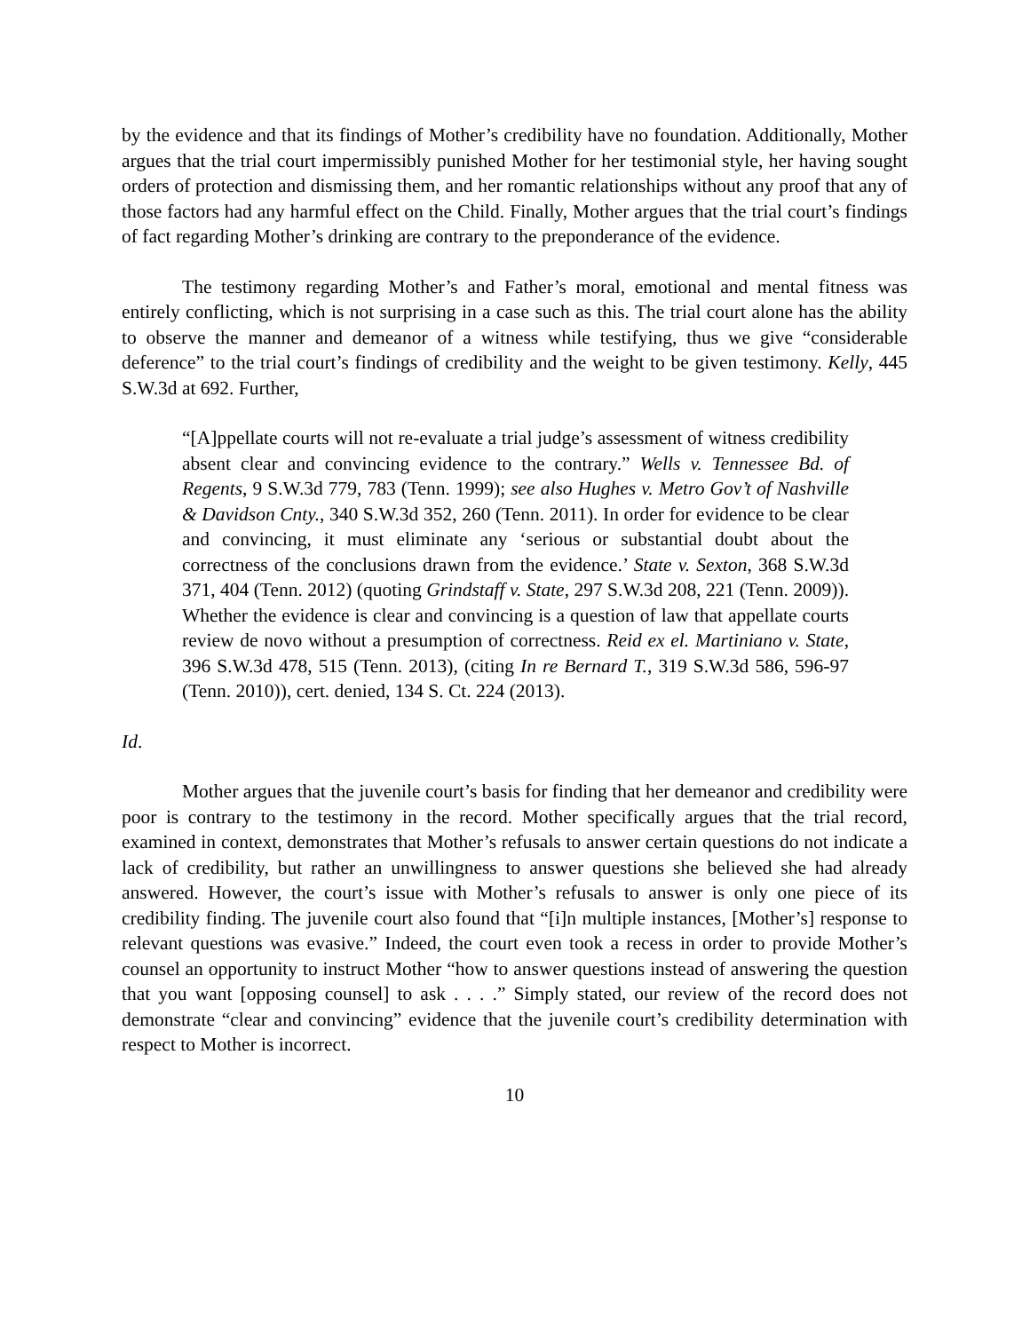by the evidence and that its findings of Mother’s credibility have no foundation. Additionally, Mother argues that the trial court impermissibly punished Mother for her testimonial style, her having sought orders of protection and dismissing them, and her romantic relationships without any proof that any of those factors had any harmful effect on the Child. Finally, Mother argues that the trial court’s findings of fact regarding Mother’s drinking are contrary to the preponderance of the evidence.
The testimony regarding Mother’s and Father’s moral, emotional and mental fitness was entirely conflicting, which is not surprising in a case such as this. The trial court alone has the ability to observe the manner and demeanor of a witness while testifying, thus we give “considerable deference” to the trial court’s findings of credibility and the weight to be given testimony. Kelly, 445 S.W.3d at 692. Further,
“[A]ppellate courts will not re-evaluate a trial judge’s assessment of witness credibility absent clear and convincing evidence to the contrary.” Wells v. Tennessee Bd. of Regents, 9 S.W.3d 779, 783 (Tenn. 1999); see also Hughes v. Metro Gov’t of Nashville & Davidson Cnty., 340 S.W.3d 352, 260 (Tenn. 2011). In order for evidence to be clear and convincing, it must eliminate any ‘serious or substantial doubt about the correctness of the conclusions drawn from the evidence.’ State v. Sexton, 368 S.W.3d 371, 404 (Tenn. 2012) (quoting Grindstaff v. State, 297 S.W.3d 208, 221 (Tenn. 2009)). Whether the evidence is clear and convincing is a question of law that appellate courts review de novo without a presumption of correctness. Reid ex el. Martiniano v. State, 396 S.W.3d 478, 515 (Tenn. 2013), (citing In re Bernard T., 319 S.W.3d 586, 596-97 (Tenn. 2010)), cert. denied, 134 S. Ct. 224 (2013).
Id.
Mother argues that the juvenile court’s basis for finding that her demeanor and credibility were poor is contrary to the testimony in the record. Mother specifically argues that the trial record, examined in context, demonstrates that Mother’s refusals to answer certain questions do not indicate a lack of credibility, but rather an unwillingness to answer questions she believed she had already answered. However, the court’s issue with Mother’s refusals to answer is only one piece of its credibility finding. The juvenile court also found that “[i]n multiple instances, [Mother’s] response to relevant questions was evasive.” Indeed, the court even took a recess in order to provide Mother’s counsel an opportunity to instruct Mother “how to answer questions instead of answering the question that you want [opposing counsel] to ask . . . .” Simply stated, our review of the record does not demonstrate “clear and convincing” evidence that the juvenile court’s credibility determination with respect to Mother is incorrect.
10